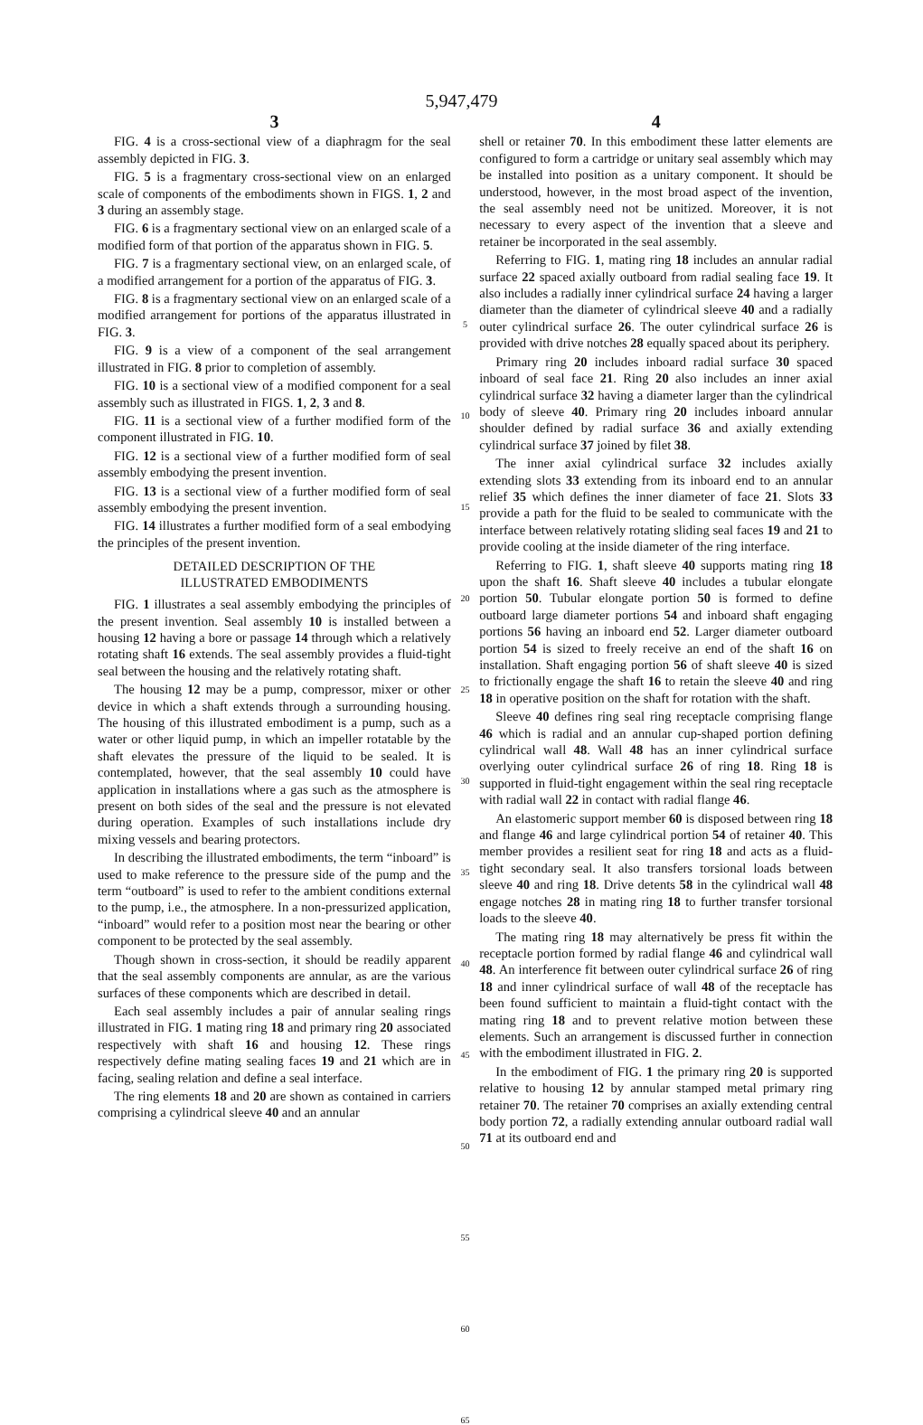5,947,479
3
FIG. 4 is a cross-sectional view of a diaphragm for the seal assembly depicted in FIG. 3.
FIG. 5 is a fragmentary cross-sectional view on an enlarged scale of components of the embodiments shown in FIGS. 1, 2 and 3 during an assembly stage.
FIG. 6 is a fragmentary sectional view on an enlarged scale of a modified form of that portion of the apparatus shown in FIG. 5.
FIG. 7 is a fragmentary sectional view, on an enlarged scale, of a modified arrangement for a portion of the apparatus of FIG. 3.
FIG. 8 is a fragmentary sectional view on an enlarged scale of a modified arrangement for portions of the apparatus illustrated in FIG. 3.
FIG. 9 is a view of a component of the seal arrangement illustrated in FIG. 8 prior to completion of assembly.
FIG. 10 is a sectional view of a modified component for a seal assembly such as illustrated in FIGS. 1, 2, 3 and 8.
FIG. 11 is a sectional view of a further modified form of the component illustrated in FIG. 10.
FIG. 12 is a sectional view of a further modified form of seal assembly embodying the present invention.
FIG. 13 is a sectional view of a further modified form of seal assembly embodying the present invention.
FIG. 14 illustrates a further modified form of a seal embodying the principles of the present invention.
DETAILED DESCRIPTION OF THE
ILLUSTRATED EMBODIMENTS
FIG. 1 illustrates a seal assembly embodying the principles of the present invention. Seal assembly 10 is installed between a housing 12 having a bore or passage 14 through which a relatively rotating shaft 16 extends. The seal assembly provides a fluid-tight seal between the housing and the relatively rotating shaft.
The housing 12 may be a pump, compressor, mixer or other device in which a shaft extends through a surrounding housing. The housing of this illustrated embodiment is a pump, such as a water or other liquid pump, in which an impeller rotatable by the shaft elevates the pressure of the liquid to be sealed. It is contemplated, however, that the seal assembly 10 could have application in installations where a gas such as the atmosphere is present on both sides of the seal and the pressure is not elevated during operation. Examples of such installations include dry mixing vessels and bearing protectors.
In describing the illustrated embodiments, the term “inboard” is used to make reference to the pressure side of the pump and the term “outboard” is used to refer to the ambient conditions external to the pump, i.e., the atmosphere. In a non-pressurized application, “inboard” would refer to a position most near the bearing or other component to be protected by the seal assembly.
Though shown in cross-section, it should be readily apparent that the seal assembly components are annular, as are the various surfaces of these components which are described in detail.
Each seal assembly includes a pair of annular sealing rings illustrated in FIG. 1 mating ring 18 and primary ring 20 associated respectively with shaft 16 and housing 12. These rings respectively define mating sealing faces 19 and 21 which are in facing, sealing relation and define a seal interface.
The ring elements 18 and 20 are shown as contained in carriers comprising a cylindrical sleeve 40 and an annular
5
10
15
20
25
30
35
40
45
50
55
60
65
4
shell or retainer 70. In this embodiment these latter elements are configured to form a cartridge or unitary seal assembly which may be installed into position as a unitary component. It should be understood, however, in the most broad aspect of the invention, the seal assembly need not be unitized. Moreover, it is not necessary to every aspect of the invention that a sleeve and retainer be incorporated in the seal assembly.
Referring to FIG. 1, mating ring 18 includes an annular radial surface 22 spaced axially outboard from radial sealing face 19. It also includes a radially inner cylindrical surface 24 having a larger diameter than the diameter of cylindrical sleeve 40 and a radially outer cylindrical surface 26. The outer cylindrical surface 26 is provided with drive notches 28 equally spaced about its periphery.
Primary ring 20 includes inboard radial surface 30 spaced inboard of seal face 21. Ring 20 also includes an inner axial cylindrical surface 32 having a diameter larger than the cylindrical body of sleeve 40. Primary ring 20 includes inboard annular shoulder defined by radial surface 36 and axially extending cylindrical surface 37 joined by filet 38.
The inner axial cylindrical surface 32 includes axially extending slots 33 extending from its inboard end to an annular relief 35 which defines the inner diameter of face 21. Slots 33 provide a path for the fluid to be sealed to communicate with the interface between relatively rotating sliding seal faces 19 and 21 to provide cooling at the inside diameter of the ring interface.
Referring to FIG. 1, shaft sleeve 40 supports mating ring 18 upon the shaft 16. Shaft sleeve 40 includes a tubular elongate portion 50. Tubular elongate portion 50 is formed to define outboard large diameter portions 54 and inboard shaft engaging portions 56 having an inboard end 52. Larger diameter outboard portion 54 is sized to freely receive an end of the shaft 16 on installation. Shaft engaging portion 56 of shaft sleeve 40 is sized to frictionally engage the shaft 16 to retain the sleeve 40 and ring 18 in operative position on the shaft for rotation with the shaft.
Sleeve 40 defines ring seal ring receptacle comprising flange 46 which is radial and an annular cup-shaped portion defining cylindrical wall 48. Wall 48 has an inner cylindrical surface overlying outer cylindrical surface 26 of ring 18. Ring 18 is supported in fluid-tight engagement within the seal ring receptacle with radial wall 22 in contact with radial flange 46.
An elastomeric support member 60 is disposed between ring 18 and flange 46 and large cylindrical portion 54 of retainer 40. This member provides a resilient seat for ring 18 and acts as a fluid-tight secondary seal. It also transfers torsional loads between sleeve 40 and ring 18. Drive detents 58 in the cylindrical wall 48 engage notches 28 in mating ring 18 to further transfer torsional loads to the sleeve 40.
The mating ring 18 may alternatively be press fit within the receptacle portion formed by radial flange 46 and cylindrical wall 48. An interference fit between outer cylindrical surface 26 of ring 18 and inner cylindrical surface of wall 48 of the receptacle has been found sufficient to maintain a fluid-tight contact with the mating ring 18 and to prevent relative motion between these elements. Such an arrangement is discussed further in connection with the embodiment illustrated in FIG. 2.
In the embodiment of FIG. 1 the primary ring 20 is supported relative to housing 12 by annular stamped metal primary ring retainer 70. The retainer 70 comprises an axially extending central body portion 72, a radially extending annular outboard radial wall 71 at its outboard end and